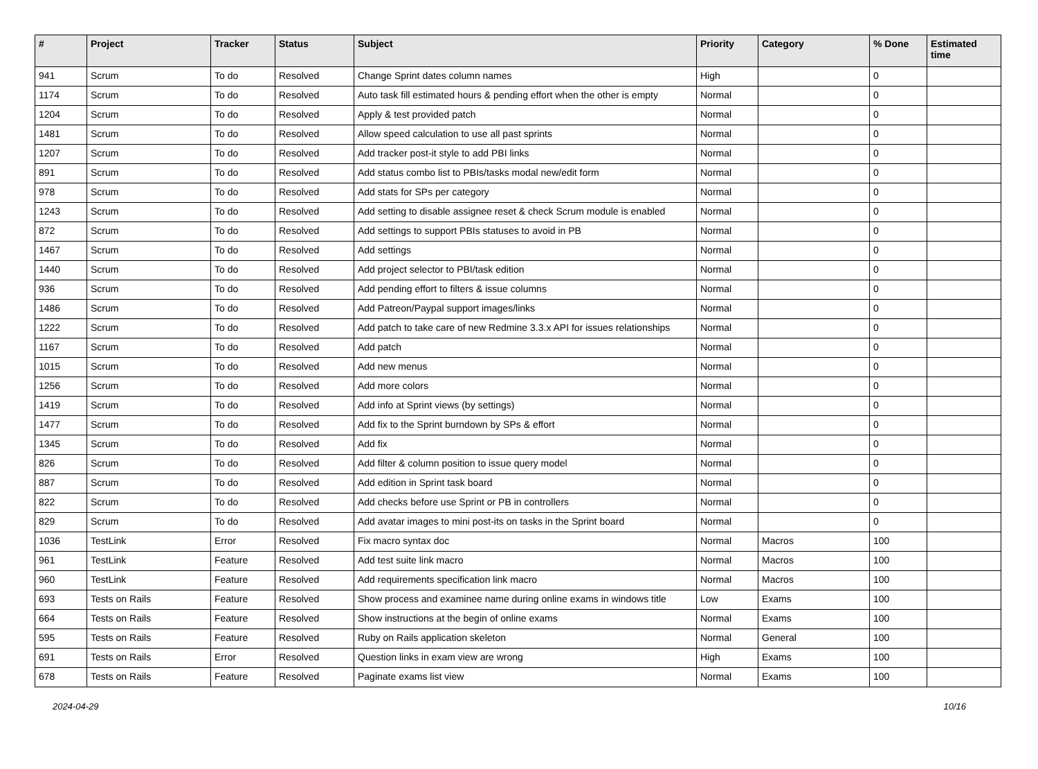| # | Project | Tracker | Status | Subject | Priority | Category | % Done | Estimated time |
| --- | --- | --- | --- | --- | --- | --- | --- | --- |
| 941 | Scrum | To do | Resolved | Change Sprint dates column names | High | | 0 | |
| 1174 | Scrum | To do | Resolved | Auto task fill estimated hours & pending effort when the other is empty | Normal | | 0 | |
| 1204 | Scrum | To do | Resolved | Apply & test provided patch | Normal | | 0 | |
| 1481 | Scrum | To do | Resolved | Allow speed calculation to use all past sprints | Normal | | 0 | |
| 1207 | Scrum | To do | Resolved | Add tracker post-it style to add PBI links | Normal | | 0 | |
| 891 | Scrum | To do | Resolved | Add status combo list to PBIs/tasks modal new/edit form | Normal | | 0 | |
| 978 | Scrum | To do | Resolved | Add stats for SPs per category | Normal | | 0 | |
| 1243 | Scrum | To do | Resolved | Add setting to disable assignee reset & check Scrum module is enabled | Normal | | 0 | |
| 872 | Scrum | To do | Resolved | Add settings to support PBIs statuses to avoid in PB | Normal | | 0 | |
| 1467 | Scrum | To do | Resolved | Add settings | Normal | | 0 | |
| 1440 | Scrum | To do | Resolved | Add project selector to PBI/task edition | Normal | | 0 | |
| 936 | Scrum | To do | Resolved | Add pending effort to filters & issue columns | Normal | | 0 | |
| 1486 | Scrum | To do | Resolved | Add Patreon/Paypal support images/links | Normal | | 0 | |
| 1222 | Scrum | To do | Resolved | Add patch to take care of new Redmine 3.3.x API for issues relationships | Normal | | 0 | |
| 1167 | Scrum | To do | Resolved | Add patch | Normal | | 0 | |
| 1015 | Scrum | To do | Resolved | Add new menus | Normal | | 0 | |
| 1256 | Scrum | To do | Resolved | Add more colors | Normal | | 0 | |
| 1419 | Scrum | To do | Resolved | Add info at Sprint views (by settings) | Normal | | 0 | |
| 1477 | Scrum | To do | Resolved | Add fix to the Sprint burndown by SPs & effort | Normal | | 0 | |
| 1345 | Scrum | To do | Resolved | Add fix | Normal | | 0 | |
| 826 | Scrum | To do | Resolved | Add filter & column position to issue query model | Normal | | 0 | |
| 887 | Scrum | To do | Resolved | Add edition in Sprint task board | Normal | | 0 | |
| 822 | Scrum | To do | Resolved | Add checks before use Sprint or PB in controllers | Normal | | 0 | |
| 829 | Scrum | To do | Resolved | Add avatar images to mini post-its on tasks in the Sprint board | Normal | | 0 | |
| 1036 | TestLink | Error | Resolved | Fix macro syntax doc | Normal | Macros | 100 | |
| 961 | TestLink | Feature | Resolved | Add test suite link macro | Normal | Macros | 100 | |
| 960 | TestLink | Feature | Resolved | Add requirements specification link macro | Normal | Macros | 100 | |
| 693 | Tests on Rails | Feature | Resolved | Show process and examinee name during online exams in windows title | Low | Exams | 100 | |
| 664 | Tests on Rails | Feature | Resolved | Show instructions at the begin of online exams | Normal | Exams | 100 | |
| 595 | Tests on Rails | Feature | Resolved | Ruby on Rails application skeleton | Normal | General | 100 | |
| 691 | Tests on Rails | Error | Resolved | Question links in exam view are wrong | High | Exams | 100 | |
| 678 | Tests on Rails | Feature | Resolved | Paginate exams list view | Normal | Exams | 100 | |
2024-04-29 10/16